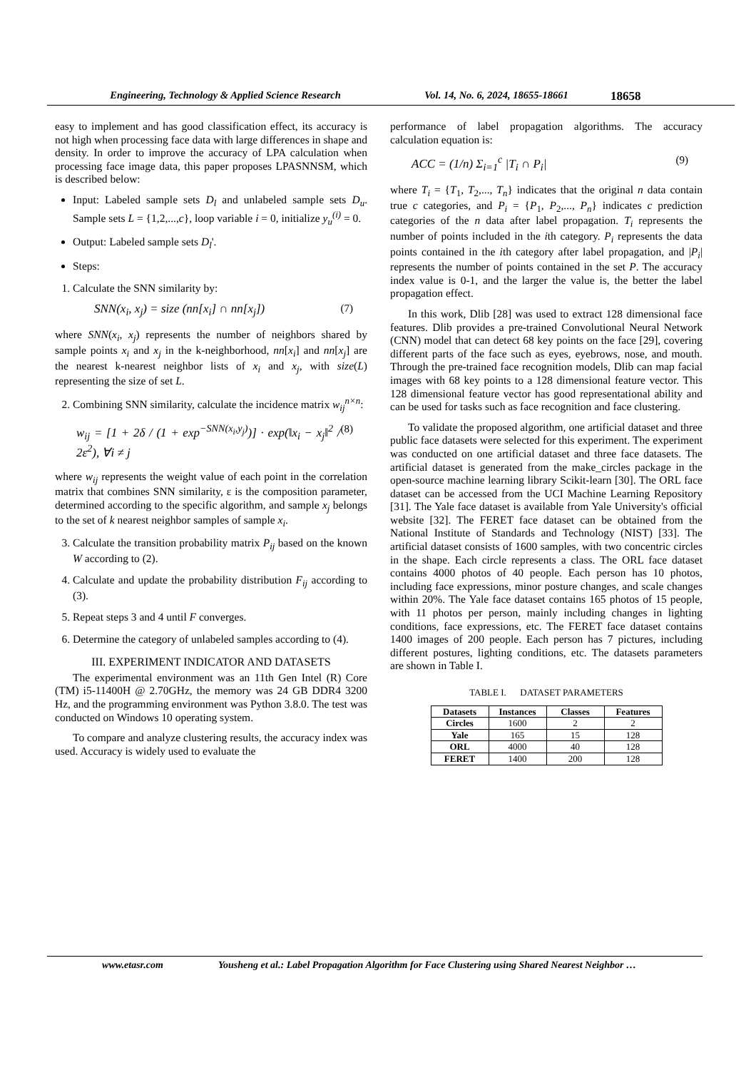Engineering, Technology & Applied Science Research Vol. 14, No. 6, 2024, 18655-18661 18658
easy to implement and has good classification effect, its accuracy is not high when processing face data with large differences in shape and density. In order to improve the accuracy of LPA calculation when processing face image data, this paper proposes LPASNNSM, which is described below:
Input: Labeled sample sets D<sub>l</sub> and unlabeled sample sets D<sub>u</sub>. Sample sets L = {1,2,...,c}, loop variable i = 0, initialize y<sub>u</sub><sup>(i)</sup> = 0.
Output: Labeled sample sets D<sub>l</sub>'.
Steps:
1. Calculate the SNN similarity by:
SNN(x<sub>i</sub>, x<sub>j</sub>) = size (nn[x<sub>i</sub>] ∩ nn[x<sub>j</sub>]) (7)
where SNN(x<sub>i</sub>, x<sub>j</sub>) represents the number of neighbors shared by sample points x<sub>i</sub> and x<sub>j</sub> in the k-neighborhood, nn[x<sub>i</sub>] and nn[x<sub>j</sub>] are the nearest k-nearest neighbor lists of x<sub>i</sub> and x<sub>j</sub>, with size(L) representing the size of set L.
2. Combining SNN similarity, calculate the incidence matrix w<sub>ij</sub><sup>n×n</sup>:
w<sub>ij</sub> = [1 + 2δ / (1 + exp<sup>−SNN(x<sub>i</sub>,y<sub>j</sub>)</sup>)] · exp(‖x<sub>i</sub> − x<sub>j</sub>‖<sup>2</sup> / 2ε<sup>2</sup>), ∀i ≠ j (8)
where w<sub>ij</sub> represents the weight value of each point in the correlation matrix that combines SNN similarity, ε is the composition parameter, determined according to the specific algorithm, and sample x<sub>j</sub> belongs to the set of k nearest neighbor samples of sample x<sub>i</sub>.
3. Calculate the transition probability matrix P<sub>ij</sub> based on the known W according to (2).
4. Calculate and update the probability distribution F<sub>ij</sub> according to (3).
5. Repeat steps 3 and 4 until F converges.
6. Determine the category of unlabeled samples according to (4).
III. EXPERIMENT INDICATOR AND DATASETS
The experimental environment was an 11th Gen Intel (R) Core (TM) i5-11400H @ 2.70GHz, the memory was 24 GB DDR4 3200 Hz, and the programming environment was Python 3.8.0. The test was conducted on Windows 10 operating system.
To compare and analyze clustering results, the accuracy index was used. Accuracy is widely used to evaluate the
performance of label propagation algorithms. The accuracy calculation equation is:
ACC = (1/n) Σ<sub>i=1</sub><sup>c</sup> |T<sub>i</sub> ∩ P<sub>i</sub>| (9)
where T<sub>i</sub> = {T<sub>1</sub>, T<sub>2</sub>,..., T<sub>n</sub>} indicates that the original n data contain true c categories, and P<sub>i</sub> = {P<sub>1</sub>, P<sub>2</sub>,..., P<sub>n</sub>} indicates c prediction categories of the n data after label propagation. T<sub>i</sub> represents the number of points included in the ith category. P<sub>i</sub> represents the data points contained in the ith category after label propagation, and |P<sub>i</sub>| represents the number of points contained in the set P. The accuracy index value is 0-1, and the larger the value is, the better the label propagation effect.
In this work, Dlib [28] was used to extract 128 dimensional face features. Dlib provides a pre-trained Convolutional Neural Network (CNN) model that can detect 68 key points on the face [29], covering different parts of the face such as eyes, eyebrows, nose, and mouth. Through the pre-trained face recognition models, Dlib can map facial images with 68 key points to a 128 dimensional feature vector. This 128 dimensional feature vector has good representational ability and can be used for tasks such as face recognition and face clustering.
To validate the proposed algorithm, one artificial dataset and three public face datasets were selected for this experiment. The experiment was conducted on one artificial dataset and three face datasets. The artificial dataset is generated from the make_circles package in the open-source machine learning library Scikit-learn [30]. The ORL face dataset can be accessed from the UCI Machine Learning Repository [31]. The Yale face dataset is available from Yale University's official website [32]. The FERET face dataset can be obtained from the National Institute of Standards and Technology (NIST) [33]. The artificial dataset consists of 1600 samples, with two concentric circles in the shape. Each circle represents a class. The ORL face dataset contains 4000 photos of 40 people. Each person has 10 photos, including face expressions, minor posture changes, and scale changes within 20%. The Yale face dataset contains 165 photos of 15 people, with 11 photos per person, mainly including changes in lighting conditions, face expressions, etc. The FERET face dataset contains 1400 images of 200 people. Each person has 7 pictures, including different postures, lighting conditions, etc. The datasets parameters are shown in Table I.
TABLE I. DATASET PARAMETERS
| Datasets | Instances | Classes | Features |
| --- | --- | --- | --- |
| Circles | 1600 | 2 | 2 |
| Yale | 165 | 15 | 128 |
| ORL | 4000 | 40 | 128 |
| FERET | 1400 | 200 | 128 |
www.etasr.com Yousheng et al.: Label Propagation Algorithm for Face Clustering using Shared Nearest Neighbor …